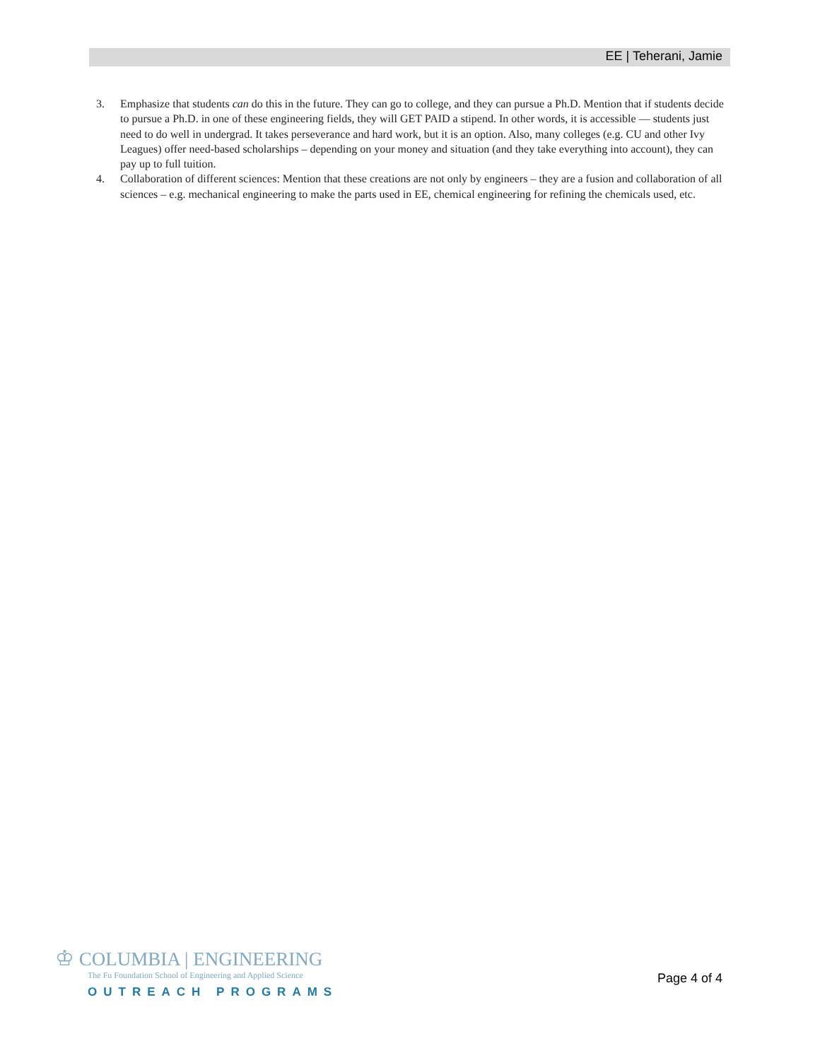EE | Teherani, Jamie
3. Emphasize that students can do this in the future. They can go to college, and they can pursue a Ph.D. Mention that if students decide to pursue a Ph.D. in one of these engineering fields, they will GET PAID a stipend. In other words, it is accessible — students just need to do well in undergrad. It takes perseverance and hard work, but it is an option. Also, many colleges (e.g. CU and other Ivy Leagues) offer need-based scholarships – depending on your money and situation (and they take everything into account), they can pay up to full tuition.
4. Collaboration of different sciences: Mention that these creations are not only by engineers – they are a fusion and collaboration of all sciences – e.g. mechanical engineering to make the parts used in EE, chemical engineering for refining the chemicals used, etc.
♔ COLUMBIA | ENGINEERING
The Fu Foundation School of Engineering and Applied Science
OUTREACH PROGRAMS
Page 4 of 4